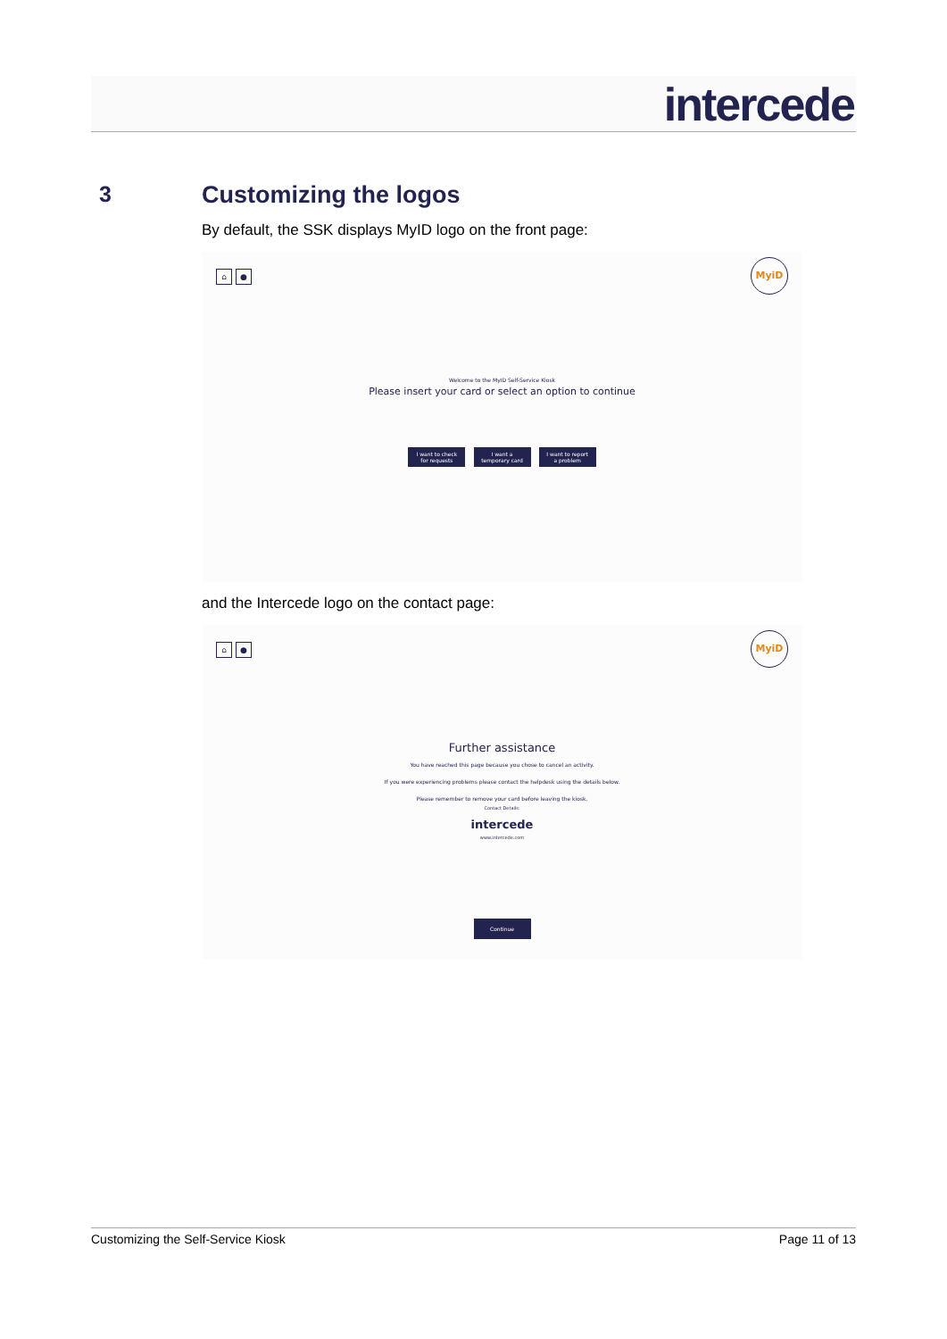intercede
3
Customizing the logos
By default, the SSK displays MyID logo on the front page:
⌂ ●
MyiD
Welcome to the MyID Self-Service Kiosk
Please insert your card or select an option to continue
I want to check for requests I want a temporary card I want to report a problem
and the Intercede logo on the contact page:
⌂ ●
MyiD
Further assistance
You have reached this page because you chose to cancel an activity.
If you were experiencing problems please contact the helpdesk using the details below.
Please remember to remove your card before leaving the kiosk.
Contact Details:
intercede
www.intercede.com
Continue
Customizing the Self-Service Kiosk Page 11 of 13